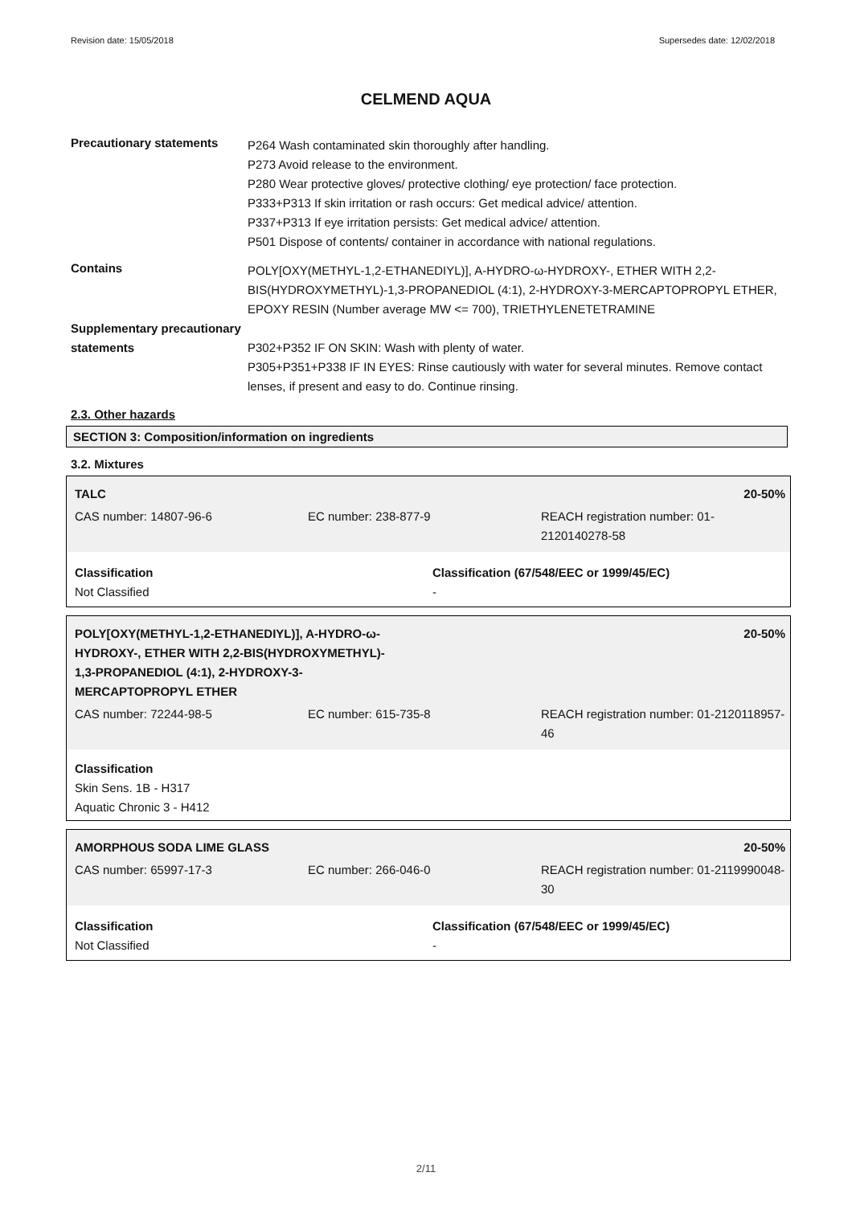Revision date: 15/05/2018 Supersedes date: 12/02/2018
CELMEND AQUA
Precautionary statements
P264 Wash contaminated skin thoroughly after handling.
P273 Avoid release to the environment.
P280 Wear protective gloves/ protective clothing/ eye protection/ face protection.
P333+P313 If skin irritation or rash occurs: Get medical advice/ attention.
P337+P313 If eye irritation persists: Get medical advice/ attention.
P501 Dispose of contents/ container in accordance with national regulations.
Contains
POLY[OXY(METHYL-1,2-ETHANEDIYL)], A-HYDRO-ω-HYDROXY-, ETHER WITH 2,2-BIS(HYDROXYMETHYL)-1,3-PROPANEDIOL (4:1), 2-HYDROXY-3-MERCAPTOPROPYL ETHER, EPOXY RESIN (Number average MW <= 700), TRIETHYLENETETRAMINE
Supplementary precautionary statements
P302+P352 IF ON SKIN: Wash with plenty of water.
P305+P351+P338 IF IN EYES: Rinse cautiously with water for several minutes. Remove contact lenses, if present and easy to do. Continue rinsing.
2.3. Other hazards
SECTION 3: Composition/information on ingredients
3.2. Mixtures
| TALC | | 20-50% |
| CAS number: 14807-96-6 | EC number: 238-877-9 | REACH registration number: 01-2120140278-58 |
| Classification Not Classified | Classification (67/548/EEC or 1999/45/EC) - |
| POLY[OXY(METHYL-1,2-ETHANEDIYL)], A-HYDRO-ω- HYDROXY-, ETHER WITH 2,2-BIS(HYDROXYMETHYL)- 1,3-PROPANEDIOL (4:1), 2-HYDROXY-3- MERCAPTOPROPYL ETHER | | 20-50% |
| CAS number: 72244-98-5 | EC number: 615-735-8 | REACH registration number: 01-2120118957-46 |
Classification
Skin Sens. 1B - H317
Aquatic Chronic 3 - H412
| AMORPHOUS SODA LIME GLASS | | 20-50% |
| CAS number: 65997-17-3 | EC number: 266-046-0 | REACH registration number: 01-2119990048-30 |
| Classification Not Classified | Classification (67/548/EEC or 1999/45/EC) - |
2/11